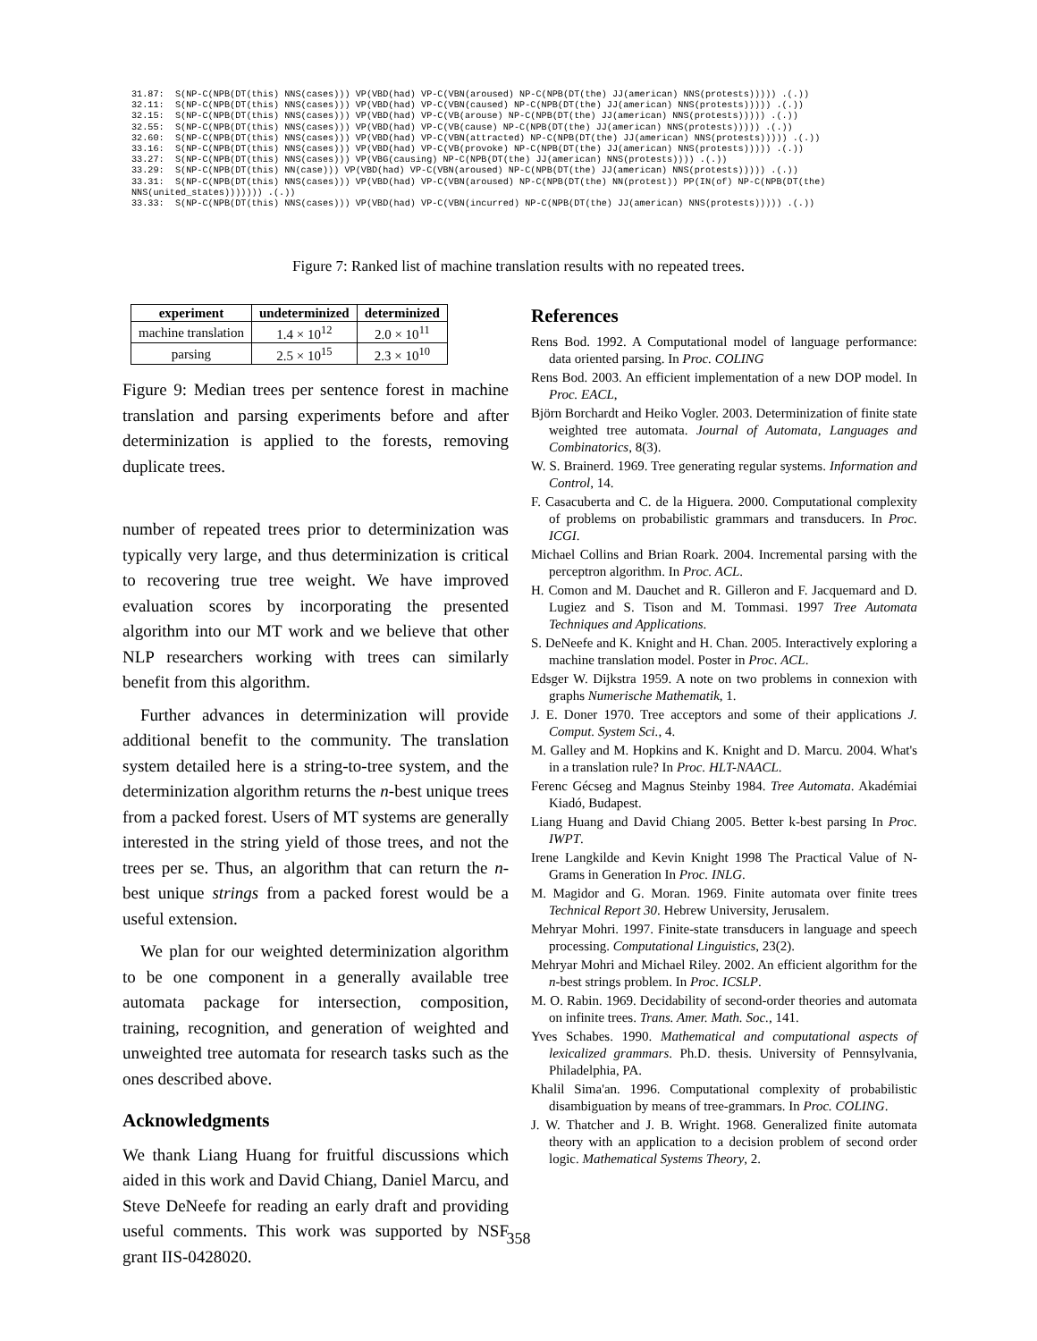31.87: S(NP-C(NPB(DT(this) NNS(cases))) VP(VBD(had) VP-C(VBN(aroused) NP-C(NPB(DT(the) JJ(american) NNS(protests))))) .(.)) 32.11: S(NP-C(NPB(DT(this) NNS(cases))) VP(VBD(had) VP-C(VBN(caused) NP-C(NPB(DT(the) JJ(american) NNS(protests))))) .(.)) 32.15: S(NP-C(NPB(DT(this) NNS(cases))) VP(VBD(had) VP-C(VB(arouse) NP-C(NPB(DT(the) JJ(american) NNS(protests))))) .(.)) 32.55: S(NP-C(NPB(DT(this) NNS(cases))) VP(VBD(had) VP-C(VB(cause) NP-C(NPB(DT(the) JJ(american) NNS(protests))))) .(.)) 32.60: S(NP-C(NPB(DT(this) NNS(cases))) VP(VBD(had) VP-C(VBN(attracted) NP-C(NPB(DT(the) JJ(american) NNS(protests))))) .(.)) 33.16: S(NP-C(NPB(DT(this) NNS(cases))) VP(VBD(had) VP-C(VB(provoke) NP-C(NPB(DT(the) JJ(american) NNS(protests))))) .(.)) 33.27: S(NP-C(NPB(DT(this) NNS(cases))) VP(VBG(causing) NP-C(NPB(DT(the) JJ(american) NNS(protests)))) .(.)) 33.29: S(NP-C(NPB(DT(this) NN(case))) VP(VBD(had) VP-C(VBN(aroused) NP-C(NPB(DT(the) JJ(american) NNS(protests))))) .(.)) 33.31: S(NP-C(NPB(DT(this) NNS(cases))) VP(VBD(had) VP-C(VBN(aroused) NP-C(NPB(DT(the) NN(protest)) PP(IN(of) NP-C(NPB(DT(the) NNS(united_states))))))) .(.)) 33.33: S(NP-C(NPB(DT(this) NNS(cases))) VP(VBD(had) VP-C(VBN(incurred) NP-C(NPB(DT(the) JJ(american) NNS(protests))))) .(.))
Figure 7: Ranked list of machine translation results with no repeated trees.
| experiment | undeterminized | determinized |
| --- | --- | --- |
| machine translation | 1.4 × 10<sup>12</sup> | 2.0 × 10<sup>11</sup> |
| parsing | 2.5 × 10<sup>15</sup> | 2.3 × 10<sup>10</sup> |
Figure 9: Median trees per sentence forest in machine translation and parsing experiments before and after determinization is applied to the forests, removing duplicate trees.
number of repeated trees prior to determinization was typically very large, and thus determinization is critical to recovering true tree weight. We have improved evaluation scores by incorporating the presented algorithm into our MT work and we believe that other NLP researchers working with trees can similarly benefit from this algorithm.
Further advances in determinization will provide additional benefit to the community. The translation system detailed here is a string-to-tree system, and the determinization algorithm returns the n-best unique trees from a packed forest. Users of MT systems are generally interested in the string yield of those trees, and not the trees per se. Thus, an algorithm that can return the n-best unique strings from a packed forest would be a useful extension.
We plan for our weighted determinization algorithm to be one component in a generally available tree automata package for intersection, composition, training, recognition, and generation of weighted and unweighted tree automata for research tasks such as the ones described above.
Acknowledgments
We thank Liang Huang for fruitful discussions which aided in this work and David Chiang, Daniel Marcu, and Steve DeNeefe for reading an early draft and providing useful comments. This work was supported by NSF grant IIS-0428020.
References
Rens Bod. 1992. A Computational model of language performance: data oriented parsing. In Proc. COLING
Rens Bod. 2003. An efficient implementation of a new DOP model. In Proc. EACL,
Björn Borchardt and Heiko Vogler. 2003. Determinization of finite state weighted tree automata. Journal of Automata, Languages and Combinatorics, 8(3).
W. S. Brainerd. 1969. Tree generating regular systems. Information and Control, 14.
F. Casacuberta and C. de la Higuera. 2000. Computational complexity of problems on probabilistic grammars and transducers. In Proc. ICGI.
Michael Collins and Brian Roark. 2004. Incremental parsing with the perceptron algorithm. In Proc. ACL.
H. Comon and M. Dauchet and R. Gilleron and F. Jacquemard and D. Lugiez and S. Tison and M. Tommasi. 1997 Tree Automata Techniques and Applications.
S. DeNeefe and K. Knight and H. Chan. 2005. Interactively exploring a machine translation model. Poster in Proc. ACL.
Edsger W. Dijkstra 1959. A note on two problems in connexion with graphs Numerische Mathematik, 1.
J. E. Doner 1970. Tree acceptors and some of their applications J. Comput. System Sci., 4.
M. Galley and M. Hopkins and K. Knight and D. Marcu. 2004. What's in a translation rule? In Proc. HLT-NAACL.
Ferenc Gécseg and Magnus Steinby 1984. Tree Automata. Akadémiai Kiadó, Budapest.
Liang Huang and David Chiang 2005. Better k-best parsing In Proc. IWPT.
Irene Langkilde and Kevin Knight 1998 The Practical Value of N-Grams in Generation In Proc. INLG.
M. Magidor and G. Moran. 1969. Finite automata over finite trees Technical Report 30. Hebrew University, Jerusalem.
Mehryar Mohri. 1997. Finite-state transducers in language and speech processing. Computational Linguistics, 23(2).
Mehryar Mohri and Michael Riley. 2002. An efficient algorithm for the n-best strings problem. In Proc. ICSLP.
M. O. Rabin. 1969. Decidability of second-order theories and automata on infinite trees. Trans. Amer. Math. Soc., 141.
Yves Schabes. 1990. Mathematical and computational aspects of lexicalized grammars. Ph.D. thesis. University of Pennsylvania, Philadelphia, PA.
Khalil Sima'an. 1996. Computational complexity of probabilistic disambiguation by means of tree-grammars. In Proc. COLING.
J. W. Thatcher and J. B. Wright. 1968. Generalized finite automata theory with an application to a decision problem of second order logic. Mathematical Systems Theory, 2.
358